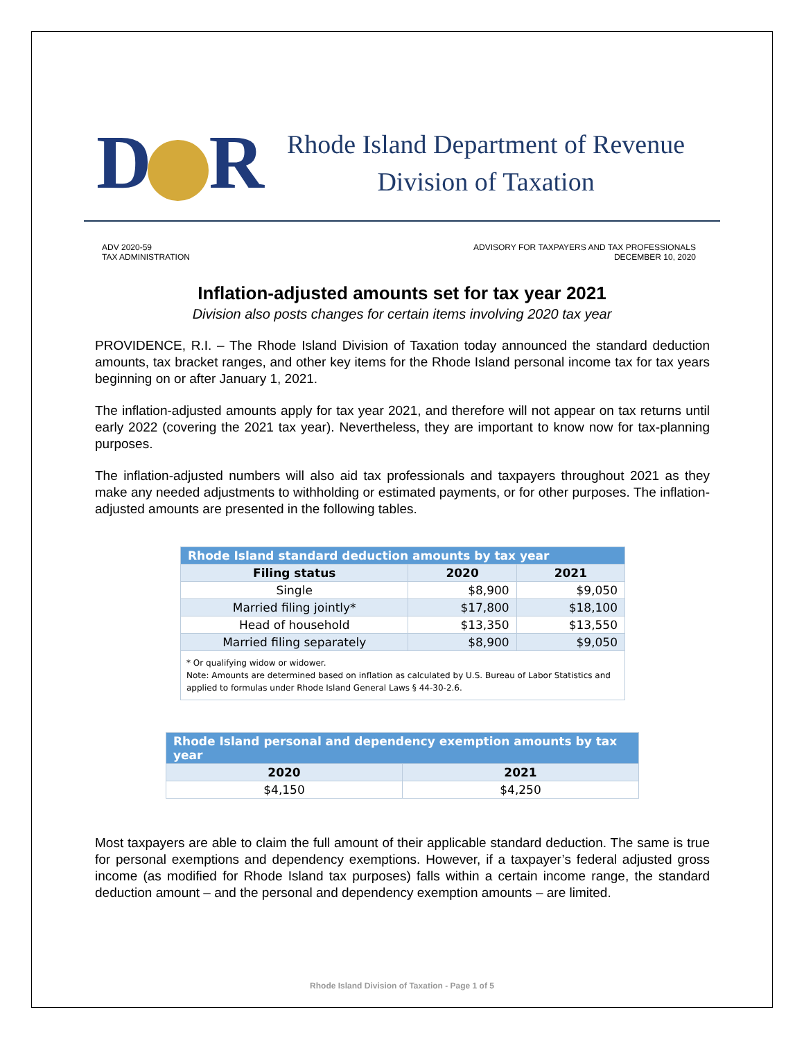D R
Rhode Island Department of Revenue
Division of Taxation
ADV 2020-59
TAX ADMINISTRATION
ADVISORY FOR TAXPAYERS AND TAX PROFESSIONALS
DECEMBER 10, 2020
Inflation-adjusted amounts set for tax year 2021
Division also posts changes for certain items involving 2020 tax year
PROVIDENCE, R.I. – The Rhode Island Division of Taxation today announced the standard deduction amounts, tax bracket ranges, and other key items for the Rhode Island personal income tax for tax years beginning on or after January 1, 2021.
The inflation-adjusted amounts apply for tax year 2021, and therefore will not appear on tax returns until early 2022 (covering the 2021 tax year). Nevertheless, they are important to know now for tax-planning purposes.
The inflation-adjusted numbers will also aid tax professionals and taxpayers throughout 2021 as they make any needed adjustments to withholding or estimated payments, or for other purposes. The inflation-adjusted amounts are presented in the following tables.
| Rhode Island standard deduction amounts by tax year | | |
| --- | --- | --- |
| Filing status | 2020 | 2021 |
| Single | $8,900 | $9,050 |
| Married filing jointly* | $17,800 | $18,100 |
| Head of household | $13,350 | $13,550 |
| Married filing separately | $8,900 | $9,050 |
| * Or qualifying widow or widower. Note: Amounts are determined based on inflation as calculated by U.S. Bureau of Labor Statistics and applied to formulas under Rhode Island General Laws § 44-30-2.6. | | |
| Rhode Island personal and dependency exemption amounts by tax year | |
| --- | --- |
| 2020 | 2021 |
| $4,150 | $4,250 |
Most taxpayers are able to claim the full amount of their applicable standard deduction. The same is true for personal exemptions and dependency exemptions. However, if a taxpayer’s federal adjusted gross income (as modified for Rhode Island tax purposes) falls within a certain income range, the standard deduction amount – and the personal and dependency exemption amounts – are limited.
Rhode Island Division of Taxation - Page 1 of 5